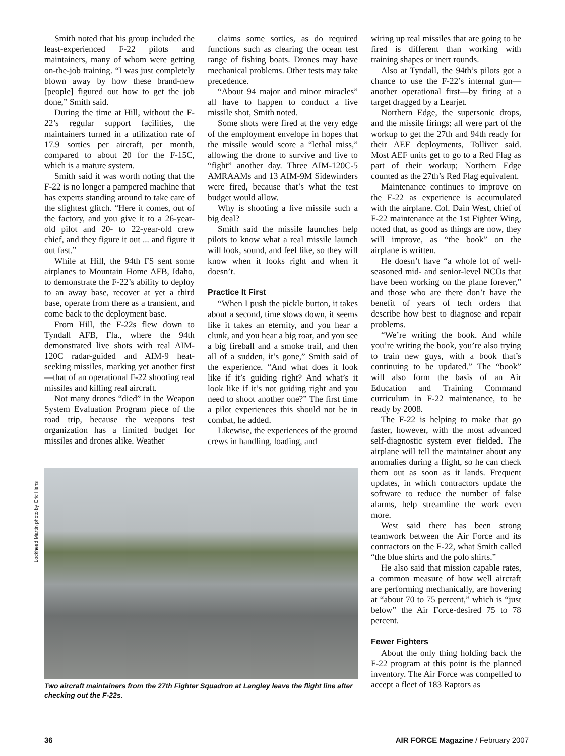Lockheed Martin photo by Eric Hens
Smith noted that his group included the least-experienced F-22 pilots and maintainers, many of whom were getting on-the-job training. “I was just completely blown away by how these brand-new [people] figured out how to get the job done,” Smith said.
During the time at Hill, without the F-22’s regular support facilities, the maintainers turned in a utilization rate of 17.9 sorties per aircraft, per month, compared to about 20 for the F-15C, which is a mature system.
Smith said it was worth noting that the F-22 is no longer a pampered machine that has experts standing around to take care of the slightest glitch. “Here it comes, out of the factory, and you give it to a 26-year-old pilot and 20- to 22-year-old crew chief, and they figure it out ... and figure it out fast.”
While at Hill, the 94th FS sent some airplanes to Mountain Home AFB, Idaho, to demonstrate the F-22’s ability to deploy to an away base, recover at yet a third base, operate from there as a transient, and come back to the deployment base.
From Hill, the F-22s flew down to Tyndall AFB, Fla., where the 94th demonstrated live shots with real AIM-120C radar-guided and AIM-9 heat-seeking missiles, marking yet another first—that of an operational F-22 shooting real missiles and killing real aircraft.
Not many drones “died” in the Weapon System Evaluation Program piece of the road trip, because the weapons test organization has a limited budget for missiles and drones alike. Weather
claims some sorties, as do required functions such as clearing the ocean test range of fishing boats. Drones may have mechanical problems. Other tests may take precedence.
“About 94 major and minor miracles” all have to happen to conduct a live missile shot, Smith noted.
Some shots were fired at the very edge of the employment envelope in hopes that the missile would score a “lethal miss,” allowing the drone to survive and live to “fight” another day. Three AIM-120C-5 AMRAAMs and 13 AIM-9M Sidewinders were fired, because that’s what the test budget would allow.
Why is shooting a live missile such a big deal?
Smith said the missile launches help pilots to know what a real missile launch will look, sound, and feel like, so they will know when it looks right and when it doesn’t.
Practice It First
“When I push the pickle button, it takes about a second, time slows down, it seems like it takes an eternity, and you hear a clunk, and you hear a big roar, and you see a big fireball and a smoke trail, and then all of a sudden, it’s gone,” Smith said of the experience. “And what does it look like if it’s guiding right? And what’s it look like if it’s not guiding right and you need to shoot another one?” The first time a pilot experiences this should not be in combat, he added.
Likewise, the experiences of the ground crews in handling, loading, and
Two aircraft maintainers from the 27th Fighter Squadron at Langley leave the flight line after checking out the F-22s.
wiring up real missiles that are going to be fired is different than working with training shapes or inert rounds.
Also at Tyndall, the 94th’s pilots got a chance to use the F-22’s internal gun—another operational first—by firing at a target dragged by a Learjet.
Northern Edge, the supersonic drops, and the missile firings: all were part of the workup to get the 27th and 94th ready for their AEF deployments, Tolliver said. Most AEF units get to go to a Red Flag as part of their workup; Northern Edge counted as the 27th’s Red Flag equivalent.
Maintenance continues to improve on the F-22 as experience is accumulated with the airplane. Col. Dain West, chief of F-22 maintenance at the 1st Fighter Wing, noted that, as good as things are now, they will improve, as “the book” on the airplane is written.
He doesn’t have “a whole lot of well-seasoned mid- and senior-level NCOs that have been working on the plane forever,” and those who are there don’t have the benefit of years of tech orders that describe how best to diagnose and repair problems.
“We’re writing the book. And while you’re writing the book, you’re also trying to train new guys, with a book that’s continuing to be updated.” The “book” will also form the basis of an Air Education and Training Command curriculum in F-22 maintenance, to be ready by 2008.
The F-22 is helping to make that go faster, however, with the most advanced self-diagnostic system ever fielded. The airplane will tell the maintainer about any anomalies during a flight, so he can check them out as soon as it lands. Frequent updates, in which contractors update the software to reduce the number of false alarms, help streamline the work even more.
West said there has been strong teamwork between the Air Force and its contractors on the F-22, what Smith called “the blue shirts and the polo shirts.”
He also said that mission capable rates, a common measure of how well aircraft are performing mechanically, are hovering at “about 70 to 75 percent,” which is “just below” the Air Force-desired 75 to 78 percent.
Fewer Fighters
About the only thing holding back the F-22 program at this point is the planned inventory. The Air Force was compelled to accept a fleet of 183 Raptors as
36 AIR FORCE Magazine / February 2007